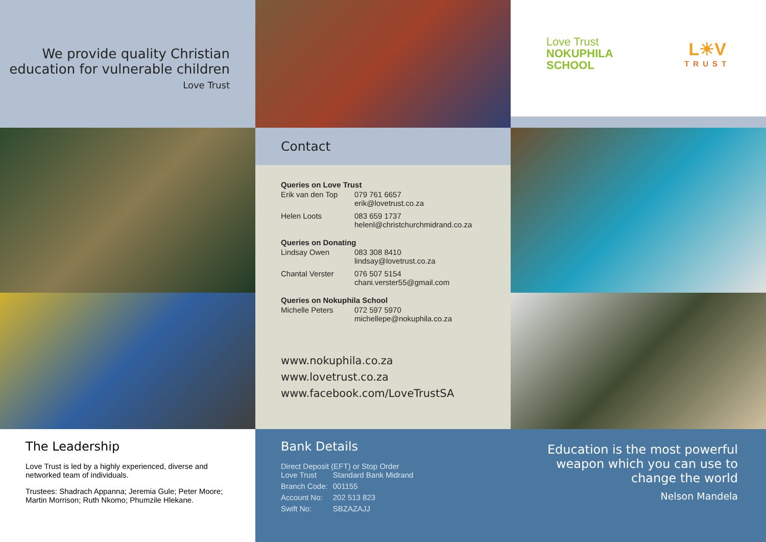We provide quality Christian education for vulnerable children
Love Trust
Love Trust
NOKUPHILA
SCHOOL
L☀V
TRUST
Contact
Queries on Love Trust
| Erik van den Top | 079 761 6657 erik@lovetrust.co.za |
| Helen Loots | 083 659 1737 helenl@christchurchmidrand.co.za |
Queries on Donating
| Lindsay Owen | 083 308 8410 lindsay@lovetrust.co.za |
| Chantal Verster | 076 507 5154 chani.verster55@gmail.com |
Queries on Nokuphila School
| Michelle Peters | 072 597 5970 michellepe@nokuphila.co.za |
www.nokuphila.co.za
www.lovetrust.co.za
www.facebook.com/LoveTrustSA
The Leadership
Love Trust is led by a highly experienced, diverse and networked team of individuals.
Trustees: Shadrach Appanna; Jeremia Gule; Peter Moore; Martin Morrison; Ruth Nkomo; Phumzile Hlekane.
Bank Details
Direct Deposit (EFT) or Stop Order
| Love Trust | Standard Bank Midrand |
| Branch Code: | 001155 |
| Account No: | 202 513 823 |
| Swift No: | SBZAZAJJ |
Education is the most powerful weapon which you can use to change the world
Nelson Mandela